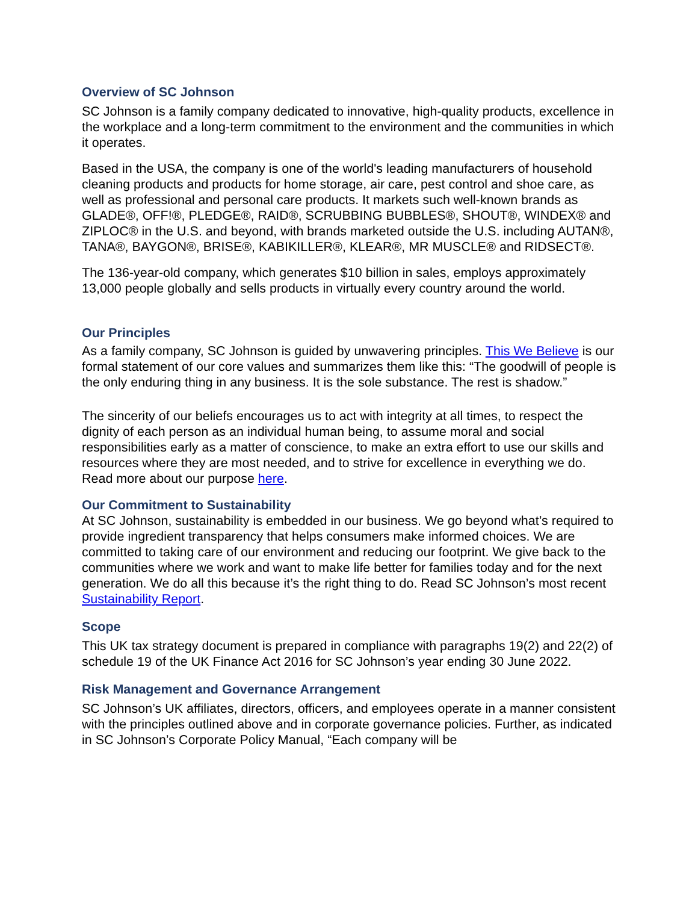Overview of SC Johnson
SC Johnson is a family company dedicated to innovative, high-quality products, excellence in the workplace and a long-term commitment to the environment and the communities in which it operates.
Based in the USA, the company is one of the world's leading manufacturers of household cleaning products and products for home storage, air care, pest control and shoe care, as well as professional and personal care products. It markets such well-known brands as GLADE®, OFF!®, PLEDGE®, RAID®, SCRUBBING BUBBLES®, SHOUT®, WINDEX® and ZIPLOC® in the U.S. and beyond, with brands marketed outside the U.S. including AUTAN®, TANA®, BAYGON®, BRISE®, KABIKILLER®, KLEAR®, MR MUSCLE® and RIDSECT®.
The 136-year-old company, which generates $10 billion in sales, employs approximately 13,000 people globally and sells products in virtually every country around the world.
Our Principles
As a family company, SC Johnson is guided by unwavering principles. This We Believe is our formal statement of our core values and summarizes them like this: “The goodwill of people is the only enduring thing in any business. It is the sole substance. The rest is shadow.”
The sincerity of our beliefs encourages us to act with integrity at all times, to respect the dignity of each person as an individual human being, to assume moral and social responsibilities early as a matter of conscience, to make an extra effort to use our skills and resources where they are most needed, and to strive for excellence in everything we do. Read more about our purpose here.
Our Commitment to Sustainability
At SC Johnson, sustainability is embedded in our business. We go beyond what’s required to provide ingredient transparency that helps consumers make informed choices. We are committed to taking care of our environment and reducing our footprint. We give back to the communities where we work and want to make life better for families today and for the next generation. We do all this because it’s the right thing to do. Read SC Johnson’s most recent Sustainability Report.
Scope
This UK tax strategy document is prepared in compliance with paragraphs 19(2) and 22(2) of schedule 19 of the UK Finance Act 2016 for SC Johnson’s year ending 30 June 2022.
Risk Management and Governance Arrangement
SC Johnson’s UK affiliates, directors, officers, and employees operate in a manner consistent with the principles outlined above and in corporate governance policies. Further, as indicated in SC Johnson’s Corporate Policy Manual, “Each company will be